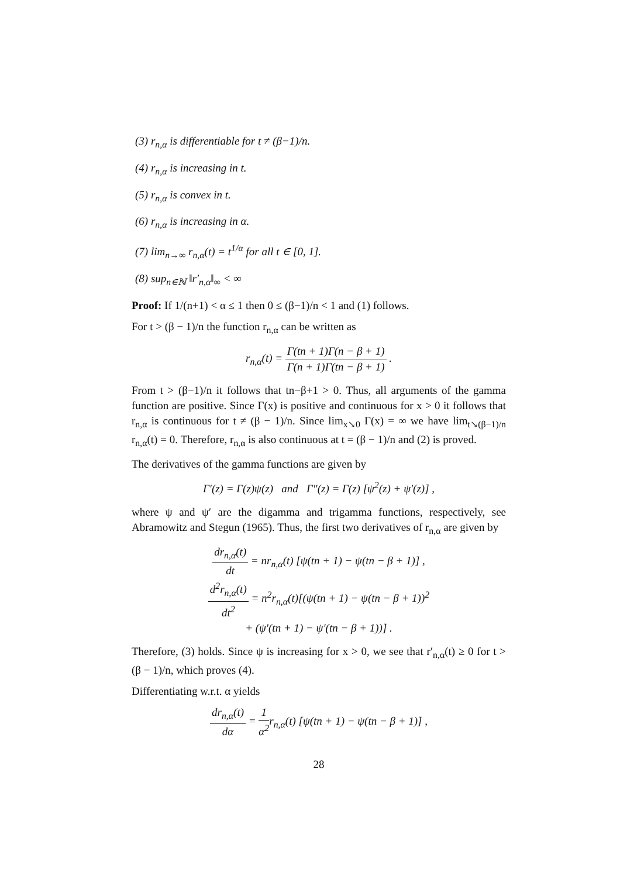(3) r<sub>n,α</sub> is differentiable for t ≠ (β−1)/n.
(4) r<sub>n,α</sub> is increasing in t.
(5) r<sub>n,α</sub> is convex in t.
(6) r<sub>n,α</sub> is increasing in α.
(7) lim<sub>n→∞</sub> r<sub>n,α</sub>(t) = t<sup>1/α</sup> for all t ∈ [0, 1].
(8) sup<sub>n∈ℕ</sub> ‖r′<sub>n,α</sub>‖<sub>∞</sub> < ∞
Proof: If 1/(n+1) < α ≤ 1 then 0 ≤ (β−1)/n < 1 and (1) follows.
For t > (β − 1)/n the function r<sub>n,α</sub> can be written as
r<sub>n,α</sub>(t) = Γ(tn + 1)Γ(n − β + 1) Γ(n + 1)Γ(tn − β + 1) .
From t > (β−1)/n it follows that tn−β+1 > 0. Thus, all arguments of the gamma function are positive. Since Γ(x) is positive and continuous for x > 0 it follows that r<sub>n,α</sub> is continuous for t ≠ (β − 1)/n. Since lim<sub>x↘0</sub> Γ(x) = ∞ we have lim<sub>t↘(β−1)/n</sub> r<sub>n,α</sub>(t) = 0. Therefore, r<sub>n,α</sub> is also continuous at t = (β − 1)/n and (2) is proved.
The derivatives of the gamma functions are given by
Γ′(z) = Γ(z)ψ(z) and Γ″(z) = Γ(z) [ψ<sup>2</sup>(z) + ψ′(z)] ,
where ψ and ψ′ are the digamma and trigamma functions, respectively, see Abramowitz and Stegun (1965). Thus, the first two derivatives of r<sub>n,α</sub> are given by
dr<sub>n,α</sub>(t) dt = nr<sub>n,α</sub>(t) [ψ(tn + 1) − ψ(tn − β + 1)] ,
d<sup>2</sup>r<sub>n,α</sub>(t) dt<sup>2</sup> = n<sup>2</sup>r<sub>n,α</sub>(t)[(ψ(tn + 1) − ψ(tn − β + 1))<sup>2</sup>
+ (ψ′(tn + 1) − ψ′(tn − β + 1))] .
Therefore, (3) holds. Since ψ is increasing for x > 0, we see that r′<sub>n,α</sub>(t) ≥ 0 for t > (β − 1)/n, which proves (4).
Differentiating w.r.t. α yields
dr<sub>n,α</sub>(t) dα = 1 α<sup>2</sup>r<sub>n,α</sub>(t) [ψ(tn + 1) − ψ(tn − β + 1)] ,
28